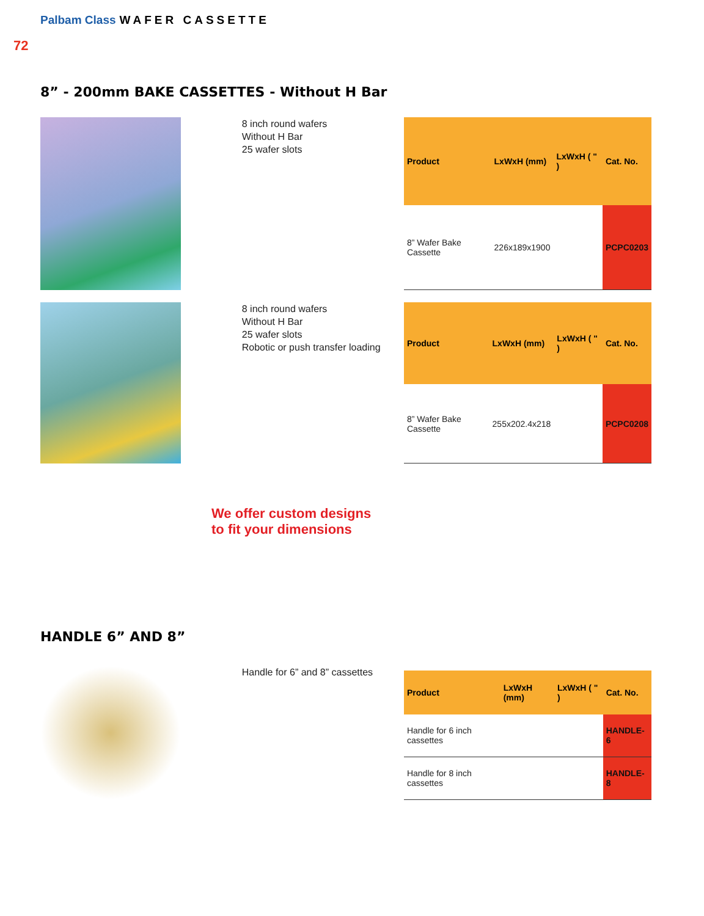Palbam Class WAFER CASSETTE
72
8” - 200mm BAKE CASSETTES - Without H Bar
8 inch round wafers
Without H Bar
25 wafer slots
| Product | LxWxH (mm) | LxWxH ( " ) | Cat. No. |
| --- | --- | --- | --- |
| 8” Wafer Bake Cassette | 226x189x1900 | | PCPC0203 |
8 inch round wafers
Without H Bar
25 wafer slots
Robotic or push transfer loading
| Product | LxWxH (mm) | LxWxH ( " ) | Cat. No. |
| --- | --- | --- | --- |
| 8” Wafer Bake Cassette | 255x202.4x218 | | PCPC0208 |
We offer custom designs
to fit your dimensions
HANDLE 6” AND 8”
Handle for 6” and 8” cassettes
| Product | LxWxH (mm) | LxWxH ( " ) | Cat. No. |
| --- | --- | --- | --- |
| Handle for 6 inch cassettes | | | HANDLE-6 |
| Handle for 8 inch cassettes | | | HANDLE-8 |